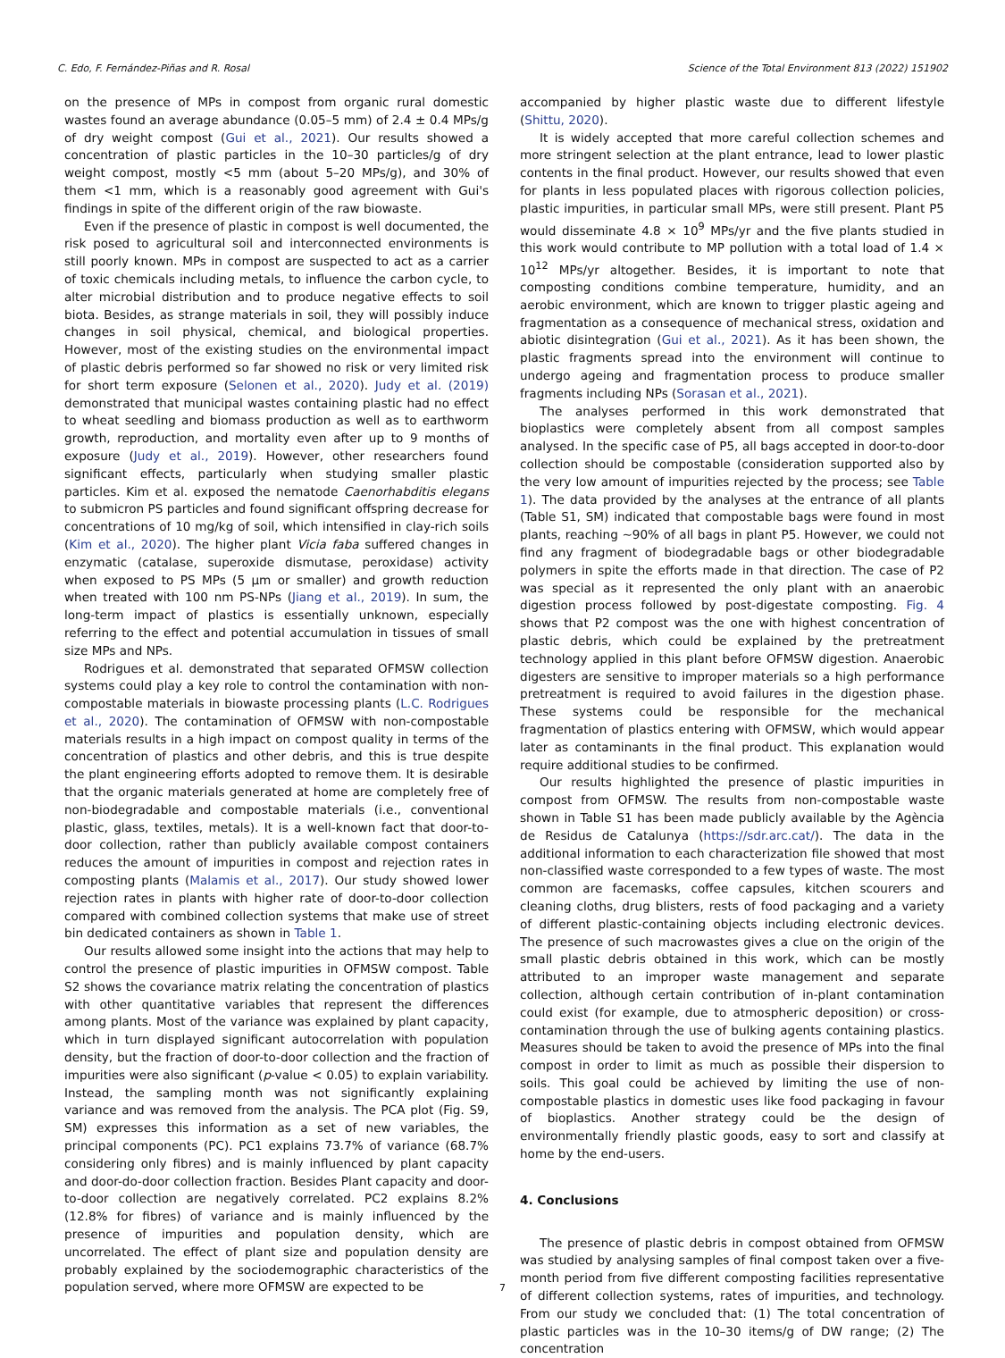C. Edo, F. Fernández-Piñas and R. Rosal Science of the Total Environment 813 (2022) 151902
on the presence of MPs in compost from organic rural domestic wastes found an average abundance (0.05–5 mm) of 2.4 ± 0.4 MPs/g of dry weight compost (Gui et al., 2021). Our results showed a concentration of plastic particles in the 10–30 particles/g of dry weight compost, mostly <5 mm (about 5–20 MPs/g), and 30% of them <1 mm, which is a reasonably good agreement with Gui's findings in spite of the different origin of the raw biowaste.
Even if the presence of plastic in compost is well documented, the risk posed to agricultural soil and interconnected environments is still poorly known. MPs in compost are suspected to act as a carrier of toxic chemicals including metals, to influence the carbon cycle, to alter microbial distribution and to produce negative effects to soil biota. Besides, as strange materials in soil, they will possibly induce changes in soil physical, chemical, and biological properties. However, most of the existing studies on the environmental impact of plastic debris performed so far showed no risk or very limited risk for short term exposure (Selonen et al., 2020). Judy et al. (2019) demonstrated that municipal wastes containing plastic had no effect to wheat seedling and biomass production as well as to earthworm growth, reproduction, and mortality even after up to 9 months of exposure (Judy et al., 2019). However, other researchers found significant effects, particularly when studying smaller plastic particles. Kim et al. exposed the nematode Caenorhabditis elegans to submicron PS particles and found significant offspring decrease for concentrations of 10 mg/kg of soil, which intensified in clay-rich soils (Kim et al., 2020). The higher plant Vicia faba suffered changes in enzymatic (catalase, superoxide dismutase, peroxidase) activity when exposed to PS MPs (5 μm or smaller) and growth reduction when treated with 100 nm PS-NPs (Jiang et al., 2019). In sum, the long-term impact of plastics is essentially unknown, especially referring to the effect and potential accumulation in tissues of small size MPs and NPs.
Rodrigues et al. demonstrated that separated OFMSW collection systems could play a key role to control the contamination with non-compostable materials in biowaste processing plants (L.C. Rodrigues et al., 2020). The contamination of OFMSW with non-compostable materials results in a high impact on compost quality in terms of the concentration of plastics and other debris, and this is true despite the plant engineering efforts adopted to remove them. It is desirable that the organic materials generated at home are completely free of non-biodegradable and compostable materials (i.e., conventional plastic, glass, textiles, metals). It is a well-known fact that door-to-door collection, rather than publicly available compost containers reduces the amount of impurities in compost and rejection rates in composting plants (Malamis et al., 2017). Our study showed lower rejection rates in plants with higher rate of door-to-door collection compared with combined collection systems that make use of street bin dedicated containers as shown in Table 1.
Our results allowed some insight into the actions that may help to control the presence of plastic impurities in OFMSW compost. Table S2 shows the covariance matrix relating the concentration of plastics with other quantitative variables that represent the differences among plants. Most of the variance was explained by plant capacity, which in turn displayed significant autocorrelation with population density, but the fraction of door-to-door collection and the fraction of impurities were also significant (p-value < 0.05) to explain variability. Instead, the sampling month was not significantly explaining variance and was removed from the analysis. The PCA plot (Fig. S9, SM) expresses this information as a set of new variables, the principal components (PC). PC1 explains 73.7% of variance (68.7% considering only fibres) and is mainly influenced by plant capacity and door-do-door collection fraction. Besides Plant capacity and door-to-door collection are negatively correlated. PC2 explains 8.2% (12.8% for fibres) of variance and is mainly influenced by the presence of impurities and population density, which are uncorrelated. The effect of plant size and population density are probably explained by the sociodemographic characteristics of the population served, where more OFMSW are expected to be
accompanied by higher plastic waste due to different lifestyle (Shittu, 2020).
It is widely accepted that more careful collection schemes and more stringent selection at the plant entrance, lead to lower plastic contents in the final product. However, our results showed that even for plants in less populated places with rigorous collection policies, plastic impurities, in particular small MPs, were still present. Plant P5 would disseminate 4.8 × 10<sup>9</sup> MPs/yr and the five plants studied in this work would contribute to MP pollution with a total load of 1.4 × 10<sup>12</sup> MPs/yr altogether. Besides, it is important to note that composting conditions combine temperature, humidity, and an aerobic environment, which are known to trigger plastic ageing and fragmentation as a consequence of mechanical stress, oxidation and abiotic disintegration (Gui et al., 2021). As it has been shown, the plastic fragments spread into the environment will continue to undergo ageing and fragmentation process to produce smaller fragments including NPs (Sorasan et al., 2021).
The analyses performed in this work demonstrated that bioplastics were completely absent from all compost samples analysed. In the specific case of P5, all bags accepted in door-to-door collection should be compostable (consideration supported also by the very low amount of impurities rejected by the process; see Table 1). The data provided by the analyses at the entrance of all plants (Table S1, SM) indicated that compostable bags were found in most plants, reaching ~90% of all bags in plant P5. However, we could not find any fragment of biodegradable bags or other biodegradable polymers in spite the efforts made in that direction. The case of P2 was special as it represented the only plant with an anaerobic digestion process followed by post-digestate composting. Fig. 4 shows that P2 compost was the one with highest concentration of plastic debris, which could be explained by the pretreatment technology applied in this plant before OFMSW digestion. Anaerobic digesters are sensitive to improper materials so a high performance pretreatment is required to avoid failures in the digestion phase. These systems could be responsible for the mechanical fragmentation of plastics entering with OFMSW, which would appear later as contaminants in the final product. This explanation would require additional studies to be confirmed.
Our results highlighted the presence of plastic impurities in compost from OFMSW. The results from non-compostable waste shown in Table S1 has been made publicly available by the Agència de Residus de Catalunya (https://sdr.arc.cat/). The data in the additional information to each characterization file showed that most non-classified waste corresponded to a few types of waste. The most common are facemasks, coffee capsules, kitchen scourers and cleaning cloths, drug blisters, rests of food packaging and a variety of different plastic-containing objects including electronic devices. The presence of such macrowastes gives a clue on the origin of the small plastic debris obtained in this work, which can be mostly attributed to an improper waste management and separate collection, although certain contribution of in-plant contamination could exist (for example, due to atmospheric deposition) or cross-contamination through the use of bulking agents containing plastics. Measures should be taken to avoid the presence of MPs into the final compost in order to limit as much as possible their dispersion to soils. This goal could be achieved by limiting the use of non-compostable plastics in domestic uses like food packaging in favour of bioplastics. Another strategy could be the design of environmentally friendly plastic goods, easy to sort and classify at home by the end-users.
4. Conclusions
The presence of plastic debris in compost obtained from OFMSW was studied by analysing samples of final compost taken over a five-month period from five different composting facilities representative of different collection systems, rates of impurities, and technology. From our study we concluded that: (1) The total concentration of plastic particles was in the 10–30 items/g of DW range; (2) The concentration
7